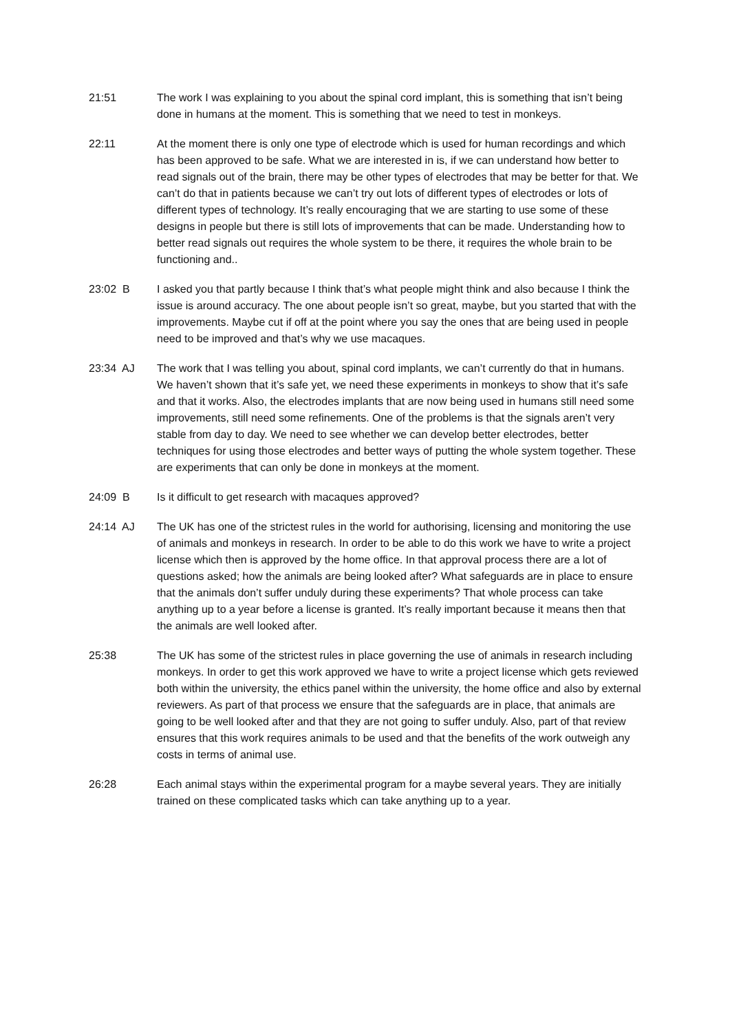21:51
The work I was explaining to you about the spinal cord implant, this is something that isn’t being done in humans at the moment. This is something that we need to test in monkeys.
22:11
At the moment there is only one type of electrode which is used for human recordings and which has been approved to be safe. What we are interested in is, if we can understand how better to read signals out of the brain, there may be other types of electrodes that may be better for that. We can’t do that in patients because we can’t try out lots of different types of electrodes or lots of different types of technology. It’s really encouraging that we are starting to use some of these designs in people but there is still lots of improvements that can be made. Understanding how to better read signals out requires the whole system to be there, it requires the whole brain to be functioning and..
23:02
B I asked you that partly because I think that’s what people might think and also because I think the issue is around accuracy. The one about people isn’t so great, maybe, but you started that with the improvements. Maybe cut if off at the point where you say the ones that are being used in people need to be improved and that’s why we use macaques.
23:34
AJ The work that I was telling you about, spinal cord implants, we can’t currently do that in humans. We haven’t shown that it’s safe yet, we need these experiments in monkeys to show that it’s safe and that it works. Also, the electrodes implants that are now being used in humans still need some improvements, still need some refinements. One of the problems is that the signals aren’t very stable from day to day. We need to see whether we can develop better electrodes, better techniques for using those electrodes and better ways of putting the whole system together. These are experiments that can only be done in monkeys at the moment.
24:09
B Is it difficult to get research with macaques approved?
24:14
AJ The UK has one of the strictest rules in the world for authorising, licensing and monitoring the use of animals and monkeys in research. In order to be able to do this work we have to write a project license which then is approved by the home office. In that approval process there are a lot of questions asked; how the animals are being looked after? What safeguards are in place to ensure that the animals don’t suffer unduly during these experiments? That whole process can take anything up to a year before a license is granted. It’s really important because it means then that the animals are well looked after.
25:38
The UK has some of the strictest rules in place governing the use of animals in research including monkeys. In order to get this work approved we have to write a project license which gets reviewed both within the university, the ethics panel within the university, the home office and also by external reviewers. As part of that process we ensure that the safeguards are in place, that animals are going to be well looked after and that they are not going to suffer unduly. Also, part of that review ensures that this work requires animals to be used and that the benefits of the work outweigh any costs in terms of animal use.
26:28
Each animal stays within the experimental program for a maybe several years. They are initially trained on these complicated tasks which can take anything up to a year.